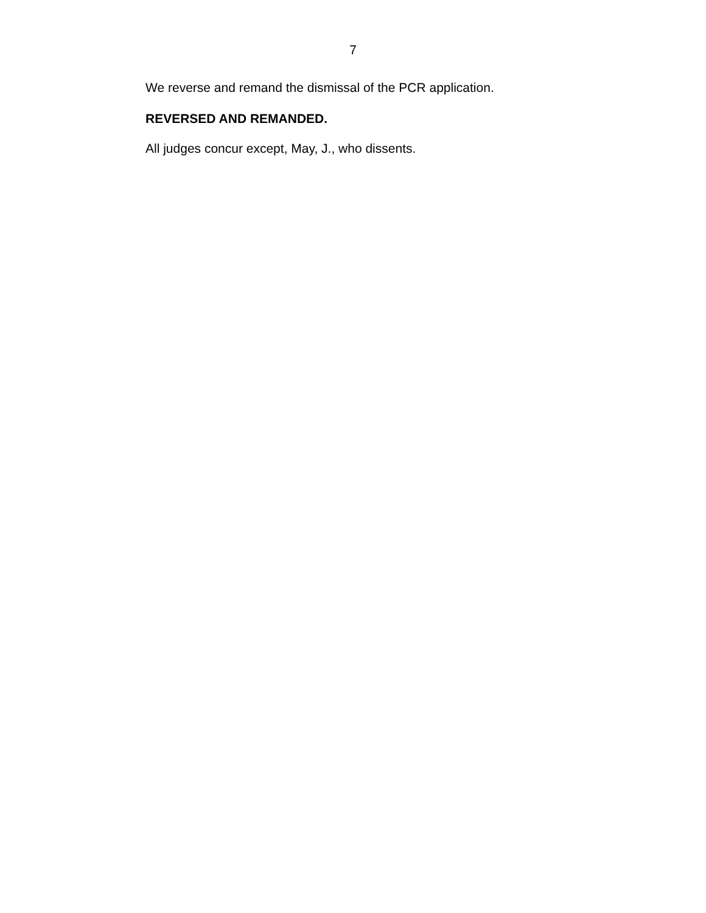7
We reverse and remand the dismissal of the PCR application.
REVERSED AND REMANDED.
All judges concur except, May, J., who dissents.